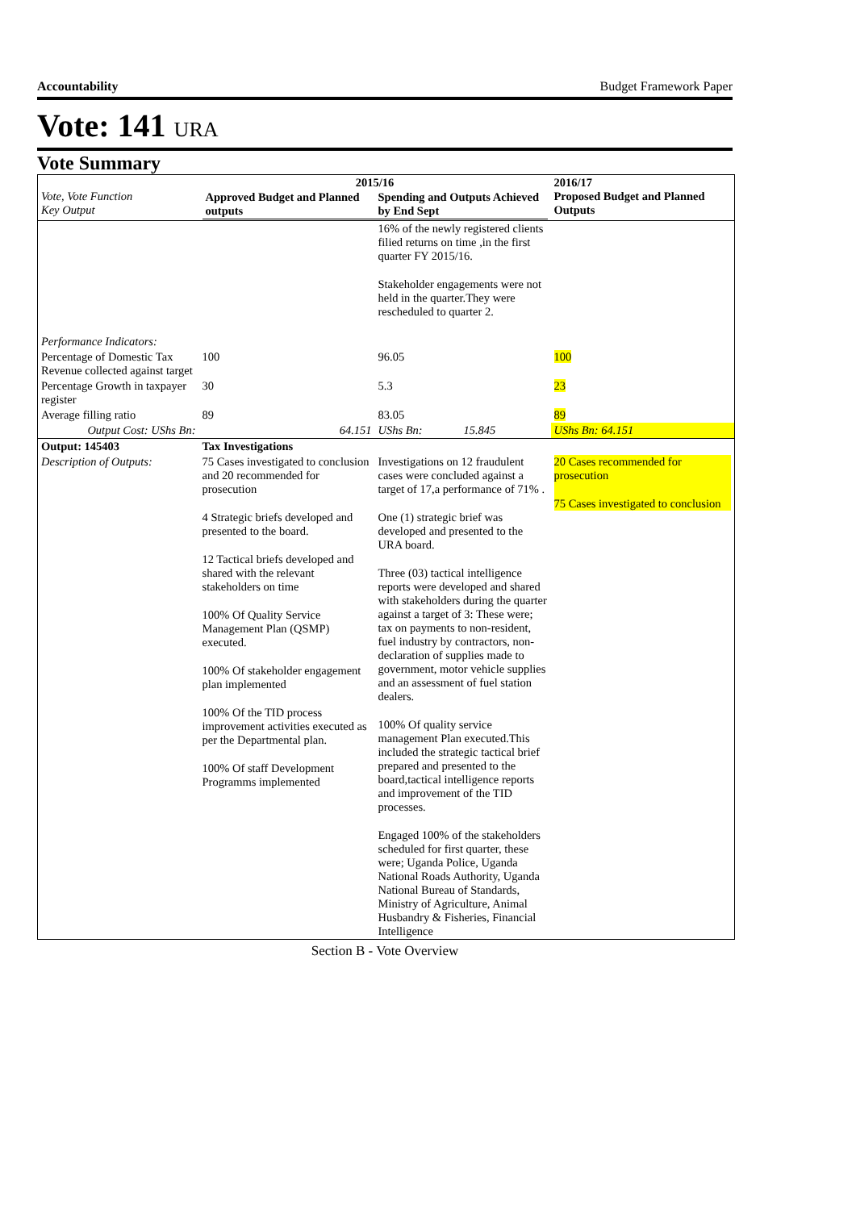Accountability Budget Framework Paper
Vote: 141 URA
Vote Summary
| Vote, Vote Function Key Output | 2015/16 / Approved Budget and Planned outputs / Spending and Outputs Achieved by End Sept / / --- / --- / | | 2016/17 Proposed Budget and Planned Outputs |
| --- | --- | --- | --- |
| | | 16% of the newly registered clients filied returns on time ,in the first quarter FY 2015/16. Stakeholder engagements were not held in the quarter.They were rescheduled to quarter 2. | |
| Performance Indicators: | | | |
| Percentage of Domestic Tax Revenue collected against target | 100 | 96.05 | 100 |
| Percentage Growth in taxpayer register | 30 | 5.3 | 23 |
| Average filling ratio | 89 | 83.05 | 89 |
| Output Cost: UShs Bn: | 64.151 | UShs Bn: 15.845 | UShs Bn: 64.151 |
| Output: 145403 | Tax Investigations | | |
| Description of Outputs: | 75 Cases investigated to conclusion and 20 recommended for prosecution 4 Strategic briefs developed and presented to the board. 12 Tactical briefs developed and shared with the relevant stakeholders on time 100% Of Quality Service Management Plan (QSMP) executed. 100% Of stakeholder engagement plan implemented 100% Of the TID process improvement activities executed as per the Departmental plan. 100% Of staff Development Programms implemented | Investigations on 12 fraudulent cases were concluded against a target of 17,a performance of 71% . One (1) strategic brief was developed and presented to the URA board. Three (03) tactical intelligence reports were developed and shared with stakeholders during the quarter against a target of 3: These were; tax on payments to non-resident, fuel industry by contractors, non-declaration of supplies made to government, motor vehicle supplies and an assessment of fuel station dealers. 100% Of quality service management Plan executed.This included the strategic tactical brief prepared and presented to the board,tactical intelligence reports and improvement of the TID processes. Engaged 100% of the stakeholders scheduled for first quarter, these were; Uganda Police, Uganda National Roads Authority, Uganda National Bureau of Standards, Ministry of Agriculture, Animal Husbandry & Fisheries, Financial Intelligence | 20 Cases recommended for prosecution 75 Cases investigated to conclusion |
Section B - Vote Overview